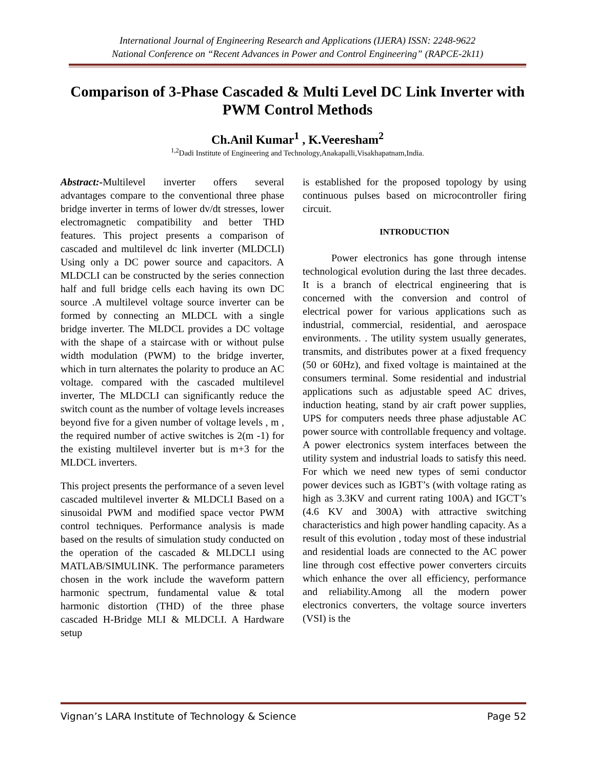International Journal of Engineering Research and Applications (IJERA) ISSN: 2248-9622
National Conference on “Recent Advances in Power and Control Engineering” (RAPCE-2k11)
Comparison of 3-Phase Cascaded & Multi Level DC Link Inverter with PWM Control Methods
Ch.Anil Kumar<sup>1</sup> , K.Veeresham<sup>2</sup>
<sup>1,2</sup>Dadi Institute of Engineering and Technology,Anakapalli,Visakhapatnam,India.
Abstract:-Multilevel inverter offers several advantages compare to the conventional three phase bridge inverter in terms of lower dv/dt stresses, lower electromagnetic compatibility and better THD features. This project presents a comparison of cascaded and multilevel dc link inverter (MLDCLI) Using only a DC power source and capacitors. A MLDCLI can be constructed by the series connection half and full bridge cells each having its own DC source .A multilevel voltage source inverter can be formed by connecting an MLDCL with a single bridge inverter. The MLDCL provides a DC voltage with the shape of a staircase with or without pulse width modulation (PWM) to the bridge inverter, which in turn alternates the polarity to produce an AC voltage. compared with the cascaded multilevel inverter, The MLDCLI can significantly reduce the switch count as the number of voltage levels increases beyond five for a given number of voltage levels , m , the required number of active switches is 2(m -1) for the existing multilevel inverter but is m+3 for the MLDCL inverters.
This project presents the performance of a seven level cascaded multilevel inverter & MLDCLI Based on a sinusoidal PWM and modified space vector PWM control techniques. Performance analysis is made based on the results of simulation study conducted on the operation of the cascaded & MLDCLI using MATLAB/SIMULINK. The performance parameters chosen in the work include the waveform pattern harmonic spectrum, fundamental value & total harmonic distortion (THD) of the three phase cascaded H-Bridge MLI & MLDCLI. A Hardware setup
is established for the proposed topology by using continuous pulses based on microcontroller firing circuit.
INTRODUCTION
Power electronics has gone through intense technological evolution during the last three decades. It is a branch of electrical engineering that is concerned with the conversion and control of electrical power for various applications such as industrial, commercial, residential, and aerospace environments. . The utility system usually generates, transmits, and distributes power at a fixed frequency (50 or 60Hz), and fixed voltage is maintained at the consumers terminal. Some residential and industrial applications such as adjustable speed AC drives, induction heating, stand by air craft power supplies, UPS for computers needs three phase adjustable AC power source with controllable frequency and voltage. A power electronics system interfaces between the utility system and industrial loads to satisfy this need. For which we need new types of semi conductor power devices such as IGBT’s (with voltage rating as high as 3.3KV and current rating 100A) and IGCT’s (4.6 KV and 300A) with attractive switching characteristics and high power handling capacity. As a result of this evolution , today most of these industrial and residential loads are connected to the AC power line through cost effective power converters circuits which enhance the over all efficiency, performance and reliability.Among all the modern power electronics converters, the voltage source inverters (VSI) is the
Vignan’s LARA Institute of Technology & Science Page 52